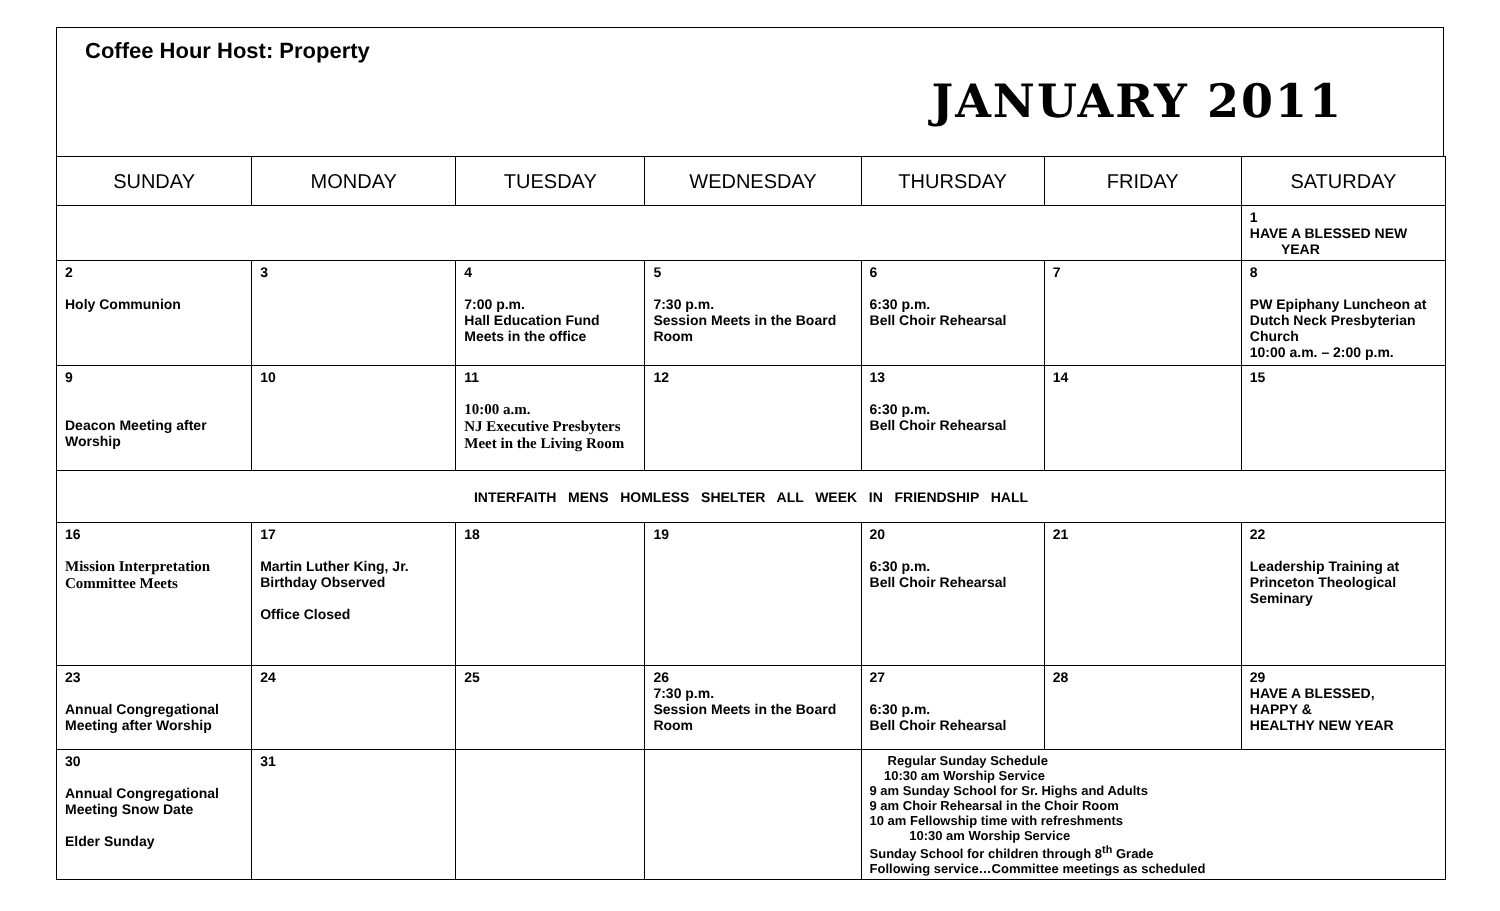Coffee Hour Host: Property
JANUARY 2011
| SUNDAY | MONDAY | TUESDAY | WEDNESDAY | THURSDAY | FRIDAY | SATURDAY |
| --- | --- | --- | --- | --- | --- | --- |
| | | | | | | 1 HAVE A BLESSED NEW YEAR |
| 2 Holy Communion | 3 | 4 7:00 p.m. Hall Education Fund Meets in the office | 5 7:30 p.m. Session Meets in the Board Room | 6 6:30 p.m. Bell Choir Rehearsal | 7 | 8 PW Epiphany Luncheon at Dutch Neck Presbyterian Church 10:00 a.m. – 2:00 p.m. |
| 9 Deacon Meeting after Worship | 10 | 11 10:00 a.m. NJ Executive Presbyters Meet in the Living Room | 12 | 13 6:30 p.m. Bell Choir Rehearsal | 14 | 15 |
| INTERFAITH MENS HOMLESS SHELTER ALL WEEK IN FRIENDSHIP HALL | | | | | | |
| 16 Mission Interpretation Committee Meets | 17 Martin Luther King, Jr. Birthday Observed Office Closed | 18 | 19 | 20 6:30 p.m. Bell Choir Rehearsal | 21 | 22 Leadership Training at Princeton Theological Seminary |
| 23 Annual Congregational Meeting after Worship | 24 | 25 | 26 7:30 p.m. Session Meets in the Board Room | 27 6:30 p.m. Bell Choir Rehearsal | 28 | 29 HAVE A BLESSED, HAPPY & HEALTHY NEW YEAR |
| 30 Annual Congregational Meeting Snow Date Elder Sunday | 31 | | | Regular Sunday Schedule 10:30 am Worship Service 9 am Sunday School for Sr. Highs and Adults 9 am Choir Rehearsal in the Choir Room 10 am Fellowship time with refreshments 10:30 am Worship Service Sunday School for children through 8<sup>th</sup> Grade Following service…Committee meetings as scheduled | | |